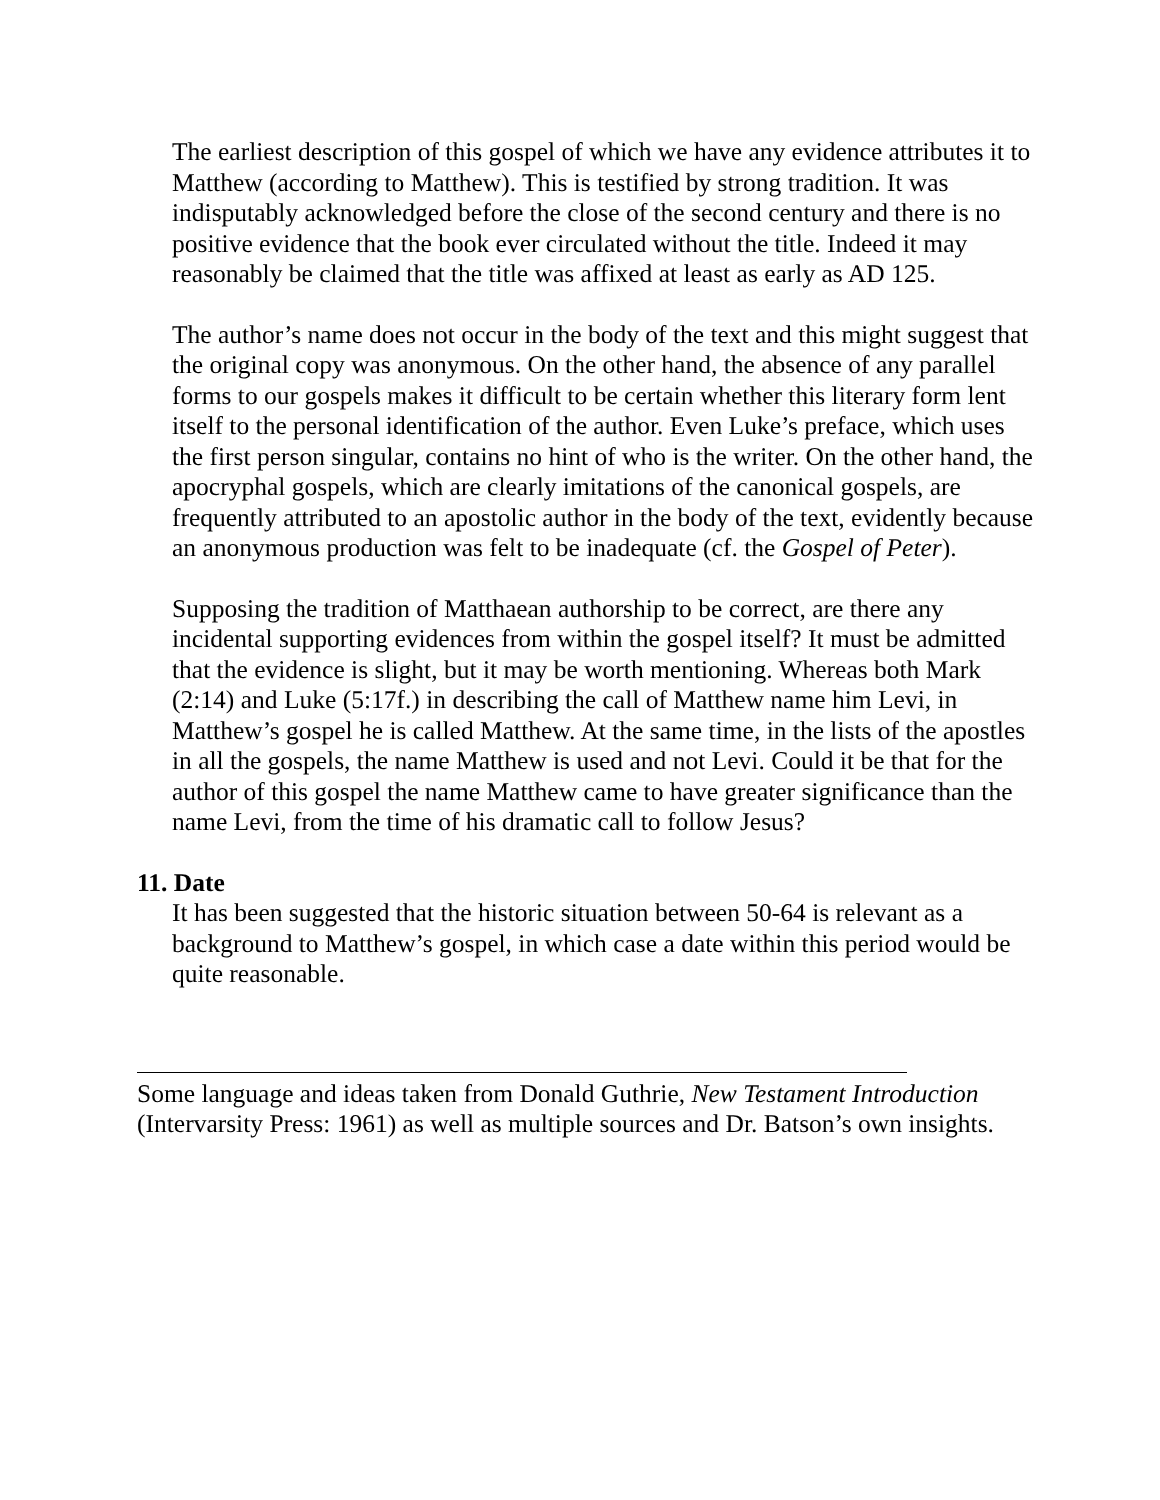The earliest description of this gospel of which we have any evidence attributes it to Matthew (according to Matthew). This is testified by strong tradition. It was indisputably acknowledged before the close of the second century and there is no positive evidence that the book ever circulated without the title. Indeed it may reasonably be claimed that the title was affixed at least as early as AD 125.
The author’s name does not occur in the body of the text and this might suggest that the original copy was anonymous. On the other hand, the absence of any parallel forms to our gospels makes it difficult to be certain whether this literary form lent itself to the personal identification of the author. Even Luke’s preface, which uses the first person singular, contains no hint of who is the writer. On the other hand, the apocryphal gospels, which are clearly imitations of the canonical gospels, are frequently attributed to an apostolic author in the body of the text, evidently because an anonymous production was felt to be inadequate (cf. the Gospel of Peter).
Supposing the tradition of Matthaean authorship to be correct, are there any incidental supporting evidences from within the gospel itself? It must be admitted that the evidence is slight, but it may be worth mentioning. Whereas both Mark (2:14) and Luke (5:17f.) in describing the call of Matthew name him Levi, in Matthew’s gospel he is called Matthew. At the same time, in the lists of the apostles in all the gospels, the name Matthew is used and not Levi. Could it be that for the author of this gospel the name Matthew came to have greater significance than the name Levi, from the time of his dramatic call to follow Jesus?
11. Date
It has been suggested that the historic situation between 50-64 is relevant as a background to Matthew’s gospel, in which case a date within this period would be quite reasonable.
Some language and ideas taken from Donald Guthrie, New Testament Introduction (Intervarsity Press: 1961) as well as multiple sources and Dr. Batson’s own insights.